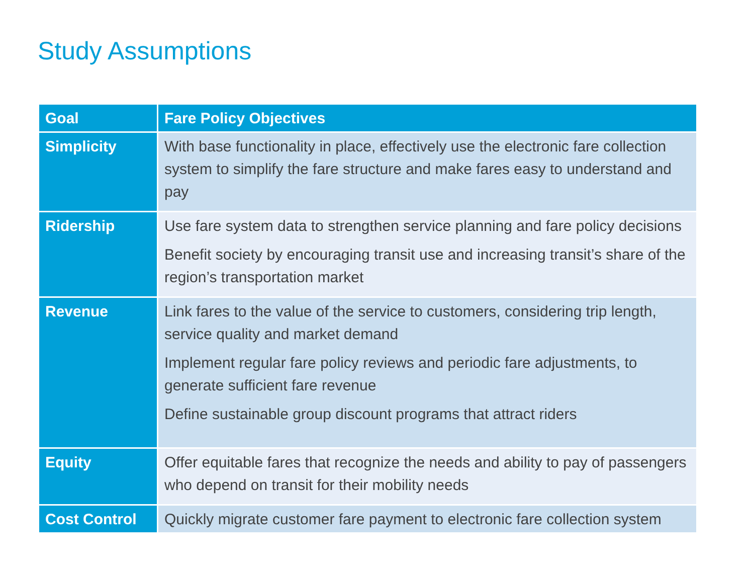Study Assumptions
| Goal | Fare Policy Objectives |
| --- | --- |
| Simplicity | With base functionality in place, effectively use the electronic fare collection system to simplify the fare structure and make fares easy to understand and pay |
| Ridership | Use fare system data to strengthen service planning and fare policy decisions Benefit society by encouraging transit use and increasing transit’s share of the region’s transportation market |
| Revenue | Link fares to the value of the service to customers, considering trip length, service quality and market demand Implement regular fare policy reviews and periodic fare adjustments, to generate sufficient fare revenue Define sustainable group discount programs that attract riders |
| Equity | Offer equitable fares that recognize the needs and ability to pay of passengers who depend on transit for their mobility needs |
| Cost Control | Quickly migrate customer fare payment to electronic fare collection system |